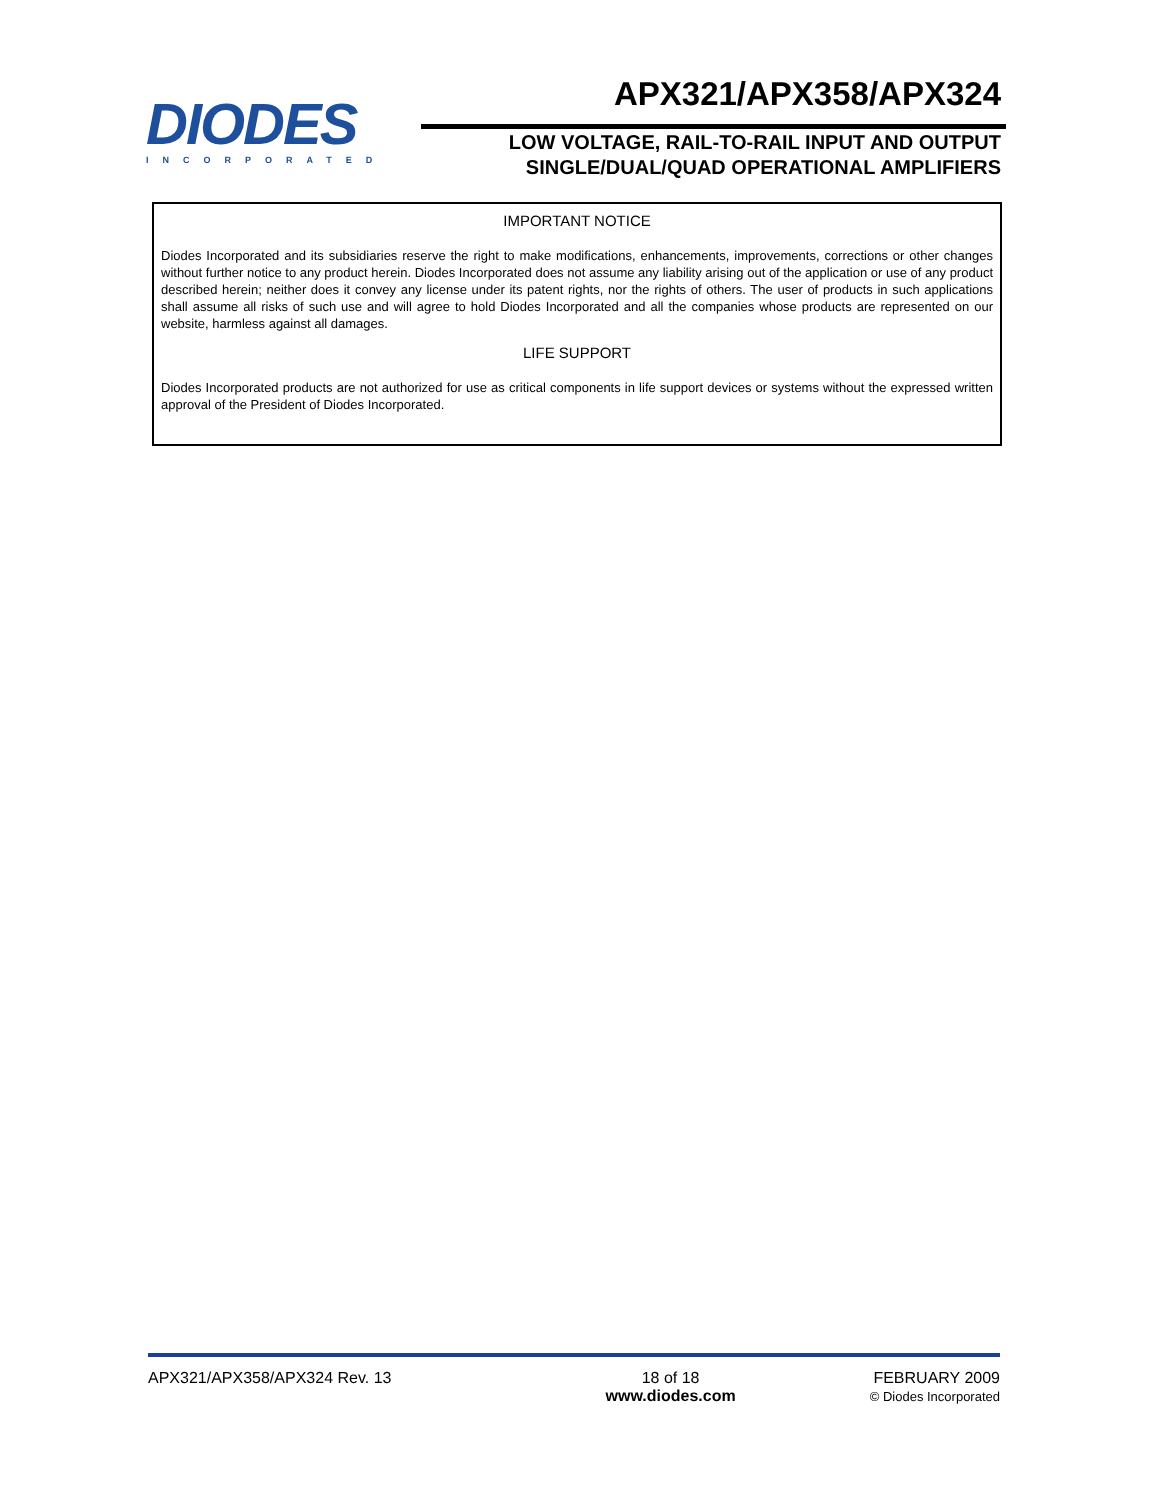DIODES
INCORPORATED
APX321/APX358/APX324
LOW VOLTAGE, RAIL-TO-RAIL INPUT AND OUTPUT
SINGLE/DUAL/QUAD OPERATIONAL AMPLIFIERS
IMPORTANT NOTICE
Diodes Incorporated and its subsidiaries reserve the right to make modifications, enhancements, improvements, corrections or other changes without further notice to any product herein. Diodes Incorporated does not assume any liability arising out of the application or use of any product described herein; neither does it convey any license under its patent rights, nor the rights of others. The user of products in such applications shall assume all risks of such use and will agree to hold Diodes Incorporated and all the companies whose products are represented on our website, harmless against all damages.
LIFE SUPPORT
Diodes Incorporated products are not authorized for use as critical components in life support devices or systems without the expressed written approval of the President of Diodes Incorporated.
APX321/APX358/APX324 Rev. 13 18 of 18
www.diodes.com
FEBRUARY 2009
© Diodes Incorporated